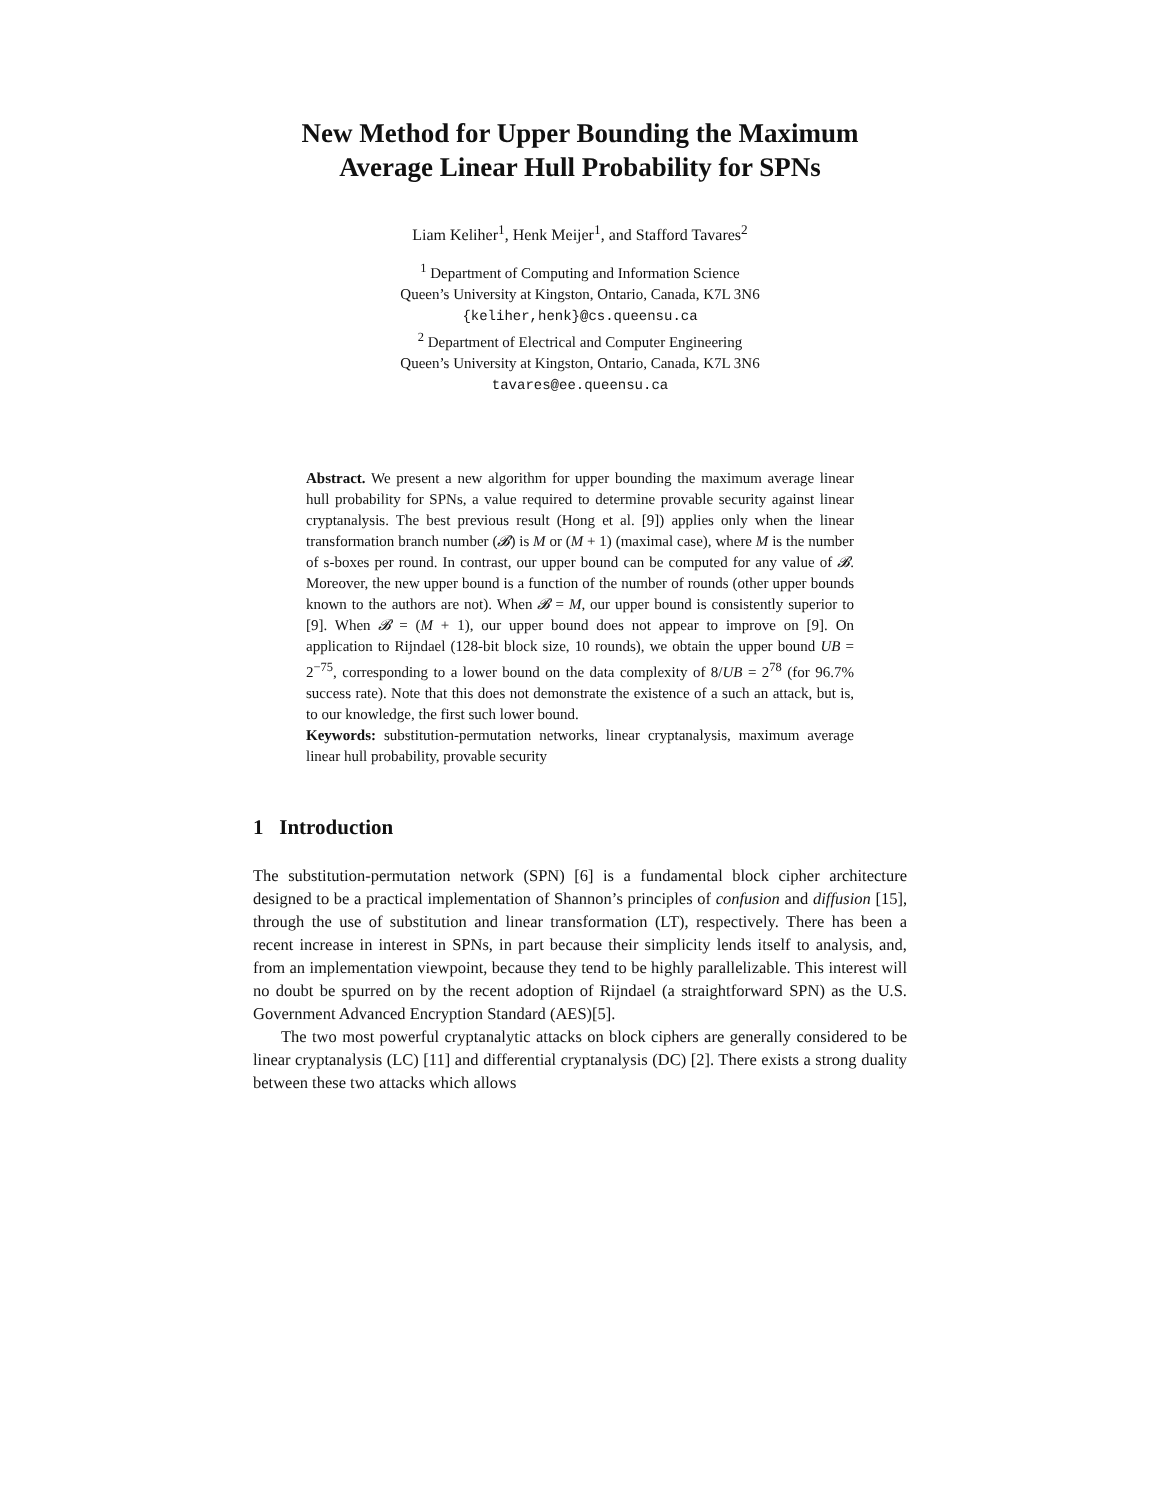New Method for Upper Bounding the Maximum Average Linear Hull Probability for SPNs
Liam Keliher<sup>1</sup>, Henk Meijer<sup>1</sup>, and Stafford Tavares<sup>2</sup>
<sup>1</sup> Department of Computing and Information Science
Queen’s University at Kingston, Ontario, Canada, K7L 3N6
{keliher,henk}@cs.queensu.ca
<sup>2</sup> Department of Electrical and Computer Engineering
Queen’s University at Kingston, Ontario, Canada, K7L 3N6
tavares@ee.queensu.ca
Abstract. We present a new algorithm for upper bounding the maximum average linear hull probability for SPNs, a value required to determine provable security against linear cryptanalysis. The best previous result (Hong et al. [9]) applies only when the linear transformation branch number (𝓑) is M or (M + 1) (maximal case), where M is the number of s-boxes per round. In contrast, our upper bound can be computed for any value of 𝓑. Moreover, the new upper bound is a function of the number of rounds (other upper bounds known to the authors are not). When 𝓑 = M, our upper bound is consistently superior to [9]. When 𝓑 = (M + 1), our upper bound does not appear to improve on [9]. On application to Rijndael (128-bit block size, 10 rounds), we obtain the upper bound UB = 2<sup>−75</sup>, corresponding to a lower bound on the data complexity of 8/UB = 2<sup>78</sup> (for 96.7% success rate). Note that this does not demonstrate the existence of a such an attack, but is, to our knowledge, the first such lower bound.
Keywords: substitution-permutation networks, linear cryptanalysis, maximum average linear hull probability, provable security
1 Introduction
The substitution-permutation network (SPN) [6] is a fundamental block cipher architecture designed to be a practical implementation of Shannon’s principles of confusion and diffusion [15], through the use of substitution and linear transformation (LT), respectively. There has been a recent increase in interest in SPNs, in part because their simplicity lends itself to analysis, and, from an implementation viewpoint, because they tend to be highly parallelizable. This interest will no doubt be spurred on by the recent adoption of Rijndael (a straightforward SPN) as the U.S. Government Advanced Encryption Standard (AES)[5].
The two most powerful cryptanalytic attacks on block ciphers are generally considered to be linear cryptanalysis (LC) [11] and differential cryptanalysis (DC) [2]. There exists a strong duality between these two attacks which allows